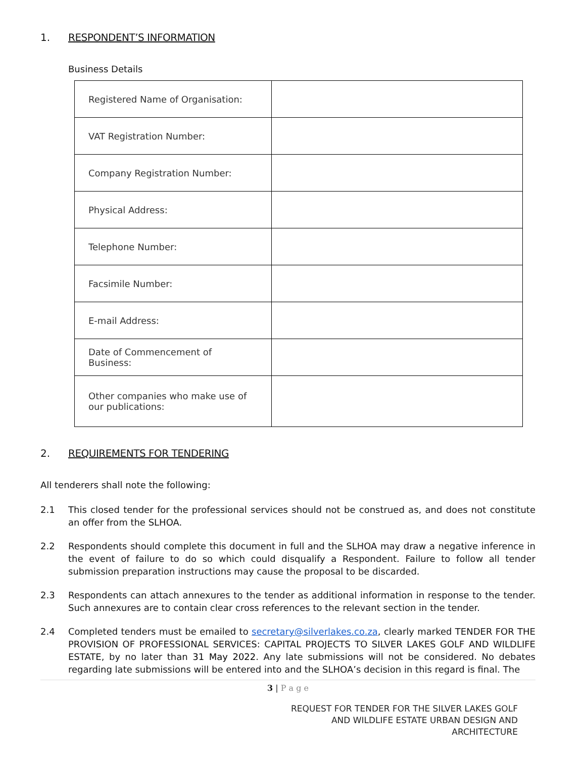1. RESPONDENT’S INFORMATION
Business Details
| Registered Name of Organisation: | |
| VAT Registration Number: | |
| Company Registration Number: | |
| Physical Address: | |
| Telephone Number: | |
| Facsimile Number: | |
| E-mail Address: | |
| Date of Commencement of Business: | |
| Other companies who make use of our publications: | |
2. REQUIREMENTS FOR TENDERING
All tenderers shall note the following:
2.1 This closed tender for the professional services should not be construed as, and does not constitute an offer from the SLHOA.
2.2 Respondents should complete this document in full and the SLHOA may draw a negative inference in the event of failure to do so which could disqualify a Respondent. Failure to follow all tender submission preparation instructions may cause the proposal to be discarded.
2.3 Respondents can attach annexures to the tender as additional information in response to the tender. Such annexures are to contain clear cross references to the relevant section in the tender.
2.4 Completed tenders must be emailed to secretary@silverlakes.co.za, clearly marked TENDER FOR THE PROVISION OF PROFESSIONAL SERVICES: CAPITAL PROJECTS TO SILVER LAKES GOLF AND WILDLIFE ESTATE, by no later than 31 May 2022. Any late submissions will not be considered. No debates regarding late submissions will be entered into and the SLHOA’s decision in this regard is final. The
3 | P a g e
REQUEST FOR TENDER FOR THE SILVER LAKES GOLF
AND WILDLIFE ESTATE URBAN DESIGN AND
ARCHITECTURE